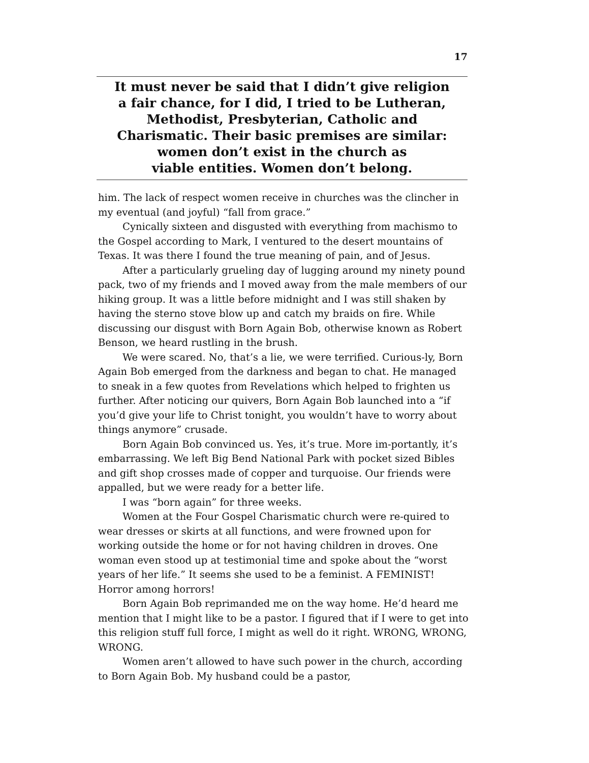17
It must never be said that I didn’t give religion
a fair chance, for I did, I tried to be Lutheran,
Methodist, Presbyterian, Catholic and
Charismatic. Their basic premises are similar:
women don’t exist in the church as
viable entities. Women don’t belong.
him. The lack of respect women receive in churches was the clincher in my eventual (and joyful) “fall from grace.”
Cynically sixteen and disgusted with everything from machismo to the Gospel according to Mark, I ventured to the desert mountains of Texas. It was there I found the true meaning of pain, and of Jesus.
After a particularly grueling day of lugging around my ninety pound pack, two of my friends and I moved away from the male members of our hiking group. It was a little before midnight and I was still shaken by having the sterno stove blow up and catch my braids on fire. While discussing our disgust with Born Again Bob, otherwise known as Robert Benson, we heard rustling in the brush.
We were scared. No, that’s a lie, we were terrified. Curious-ly, Born Again Bob emerged from the darkness and began to chat. He managed to sneak in a few quotes from Revelations which helped to frighten us further. After noticing our quivers, Born Again Bob launched into a “if you’d give your life to Christ tonight, you wouldn’t have to worry about things anymore” crusade.
Born Again Bob convinced us. Yes, it’s true. More im-portantly, it’s embarrassing. We left Big Bend National Park with pocket sized Bibles and gift shop crosses made of copper and turquoise. Our friends were appalled, but we were ready for a better life.
I was “born again” for three weeks.
Women at the Four Gospel Charismatic church were re-quired to wear dresses or skirts at all functions, and were frowned upon for working outside the home or for not having children in droves. One woman even stood up at testimonial time and spoke about the “worst years of her life.” It seems she used to be a feminist. A FEMINIST! Horror among horrors!
Born Again Bob reprimanded me on the way home. He’d heard me mention that I might like to be a pastor. I figured that if I were to get into this religion stuff full force, I might as well do it right. WRONG, WRONG, WRONG.
Women aren’t allowed to have such power in the church, according to Born Again Bob. My husband could be a pastor,